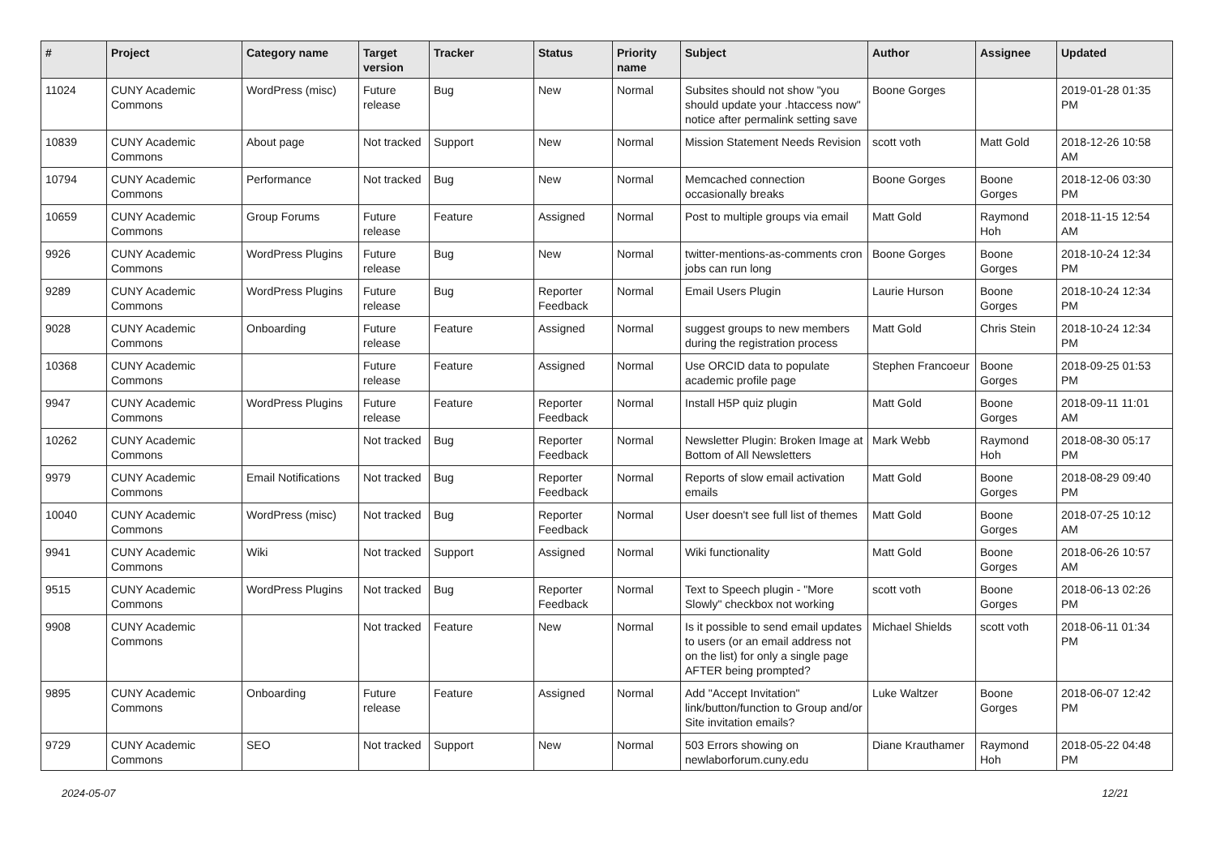| # | Project | Category name | Target version | Tracker | Status | Priority name | Subject | Author | Assignee | Updated |
| --- | --- | --- | --- | --- | --- | --- | --- | --- | --- | --- |
| 11024 | CUNY Academic Commons | WordPress (misc) | Future release | Bug | New | Normal | Subsites should not show "you should update your .htaccess now" notice after permalink setting save | Boone Gorges | | 2019-01-28 01:35 PM |
| 10839 | CUNY Academic Commons | About page | Not tracked | Support | New | Normal | Mission Statement Needs Revision | scott voth | Matt Gold | 2018-12-26 10:58 AM |
| 10794 | CUNY Academic Commons | Performance | Not tracked | Bug | New | Normal | Memcached connection occasionally breaks | Boone Gorges | Boone Gorges | 2018-12-06 03:30 PM |
| 10659 | CUNY Academic Commons | Group Forums | Future release | Feature | Assigned | Normal | Post to multiple groups via email | Matt Gold | Raymond Hoh | 2018-11-15 12:54 AM |
| 9926 | CUNY Academic Commons | WordPress Plugins | Future release | Bug | New | Normal | twitter-mentions-as-comments cron jobs can run long | Boone Gorges | Boone Gorges | 2018-10-24 12:34 PM |
| 9289 | CUNY Academic Commons | WordPress Plugins | Future release | Bug | Reporter Feedback | Normal | Email Users Plugin | Laurie Hurson | Boone Gorges | 2018-10-24 12:34 PM |
| 9028 | CUNY Academic Commons | Onboarding | Future release | Feature | Assigned | Normal | suggest groups to new members during the registration process | Matt Gold | Chris Stein | 2018-10-24 12:34 PM |
| 10368 | CUNY Academic Commons | | Future release | Feature | Assigned | Normal | Use ORCID data to populate academic profile page | Stephen Francoeur | Boone Gorges | 2018-09-25 01:53 PM |
| 9947 | CUNY Academic Commons | WordPress Plugins | Future release | Feature | Reporter Feedback | Normal | Install H5P quiz plugin | Matt Gold | Boone Gorges | 2018-09-11 11:01 AM |
| 10262 | CUNY Academic Commons | | Not tracked | Bug | Reporter Feedback | Normal | Newsletter Plugin: Broken Image at Bottom of All Newsletters | Mark Webb | Raymond Hoh | 2018-08-30 05:17 PM |
| 9979 | CUNY Academic Commons | Email Notifications | Not tracked | Bug | Reporter Feedback | Normal | Reports of slow email activation emails | Matt Gold | Boone Gorges | 2018-08-29 09:40 PM |
| 10040 | CUNY Academic Commons | WordPress (misc) | Not tracked | Bug | Reporter Feedback | Normal | User doesn't see full list of themes | Matt Gold | Boone Gorges | 2018-07-25 10:12 AM |
| 9941 | CUNY Academic Commons | Wiki | Not tracked | Support | Assigned | Normal | Wiki functionality | Matt Gold | Boone Gorges | 2018-06-26 10:57 AM |
| 9515 | CUNY Academic Commons | WordPress Plugins | Not tracked | Bug | Reporter Feedback | Normal | Text to Speech plugin - "More Slowly" checkbox not working | scott voth | Boone Gorges | 2018-06-13 02:26 PM |
| 9908 | CUNY Academic Commons | | Not tracked | Feature | New | Normal | Is it possible to send email updates to users (or an email address not on the list) for only a single page AFTER being prompted? | Michael Shields | scott voth | 2018-06-11 01:34 PM |
| 9895 | CUNY Academic Commons | Onboarding | Future release | Feature | Assigned | Normal | Add "Accept Invitation" link/button/function to Group and/or Site invitation emails? | Luke Waltzer | Boone Gorges | 2018-06-07 12:42 PM |
| 9729 | CUNY Academic Commons | SEO | Not tracked | Support | New | Normal | 503 Errors showing on newlaborforum.cuny.edu | Diane Krauthamer | Raymond Hoh | 2018-05-22 04:48 PM |
2024-05-07 12/21